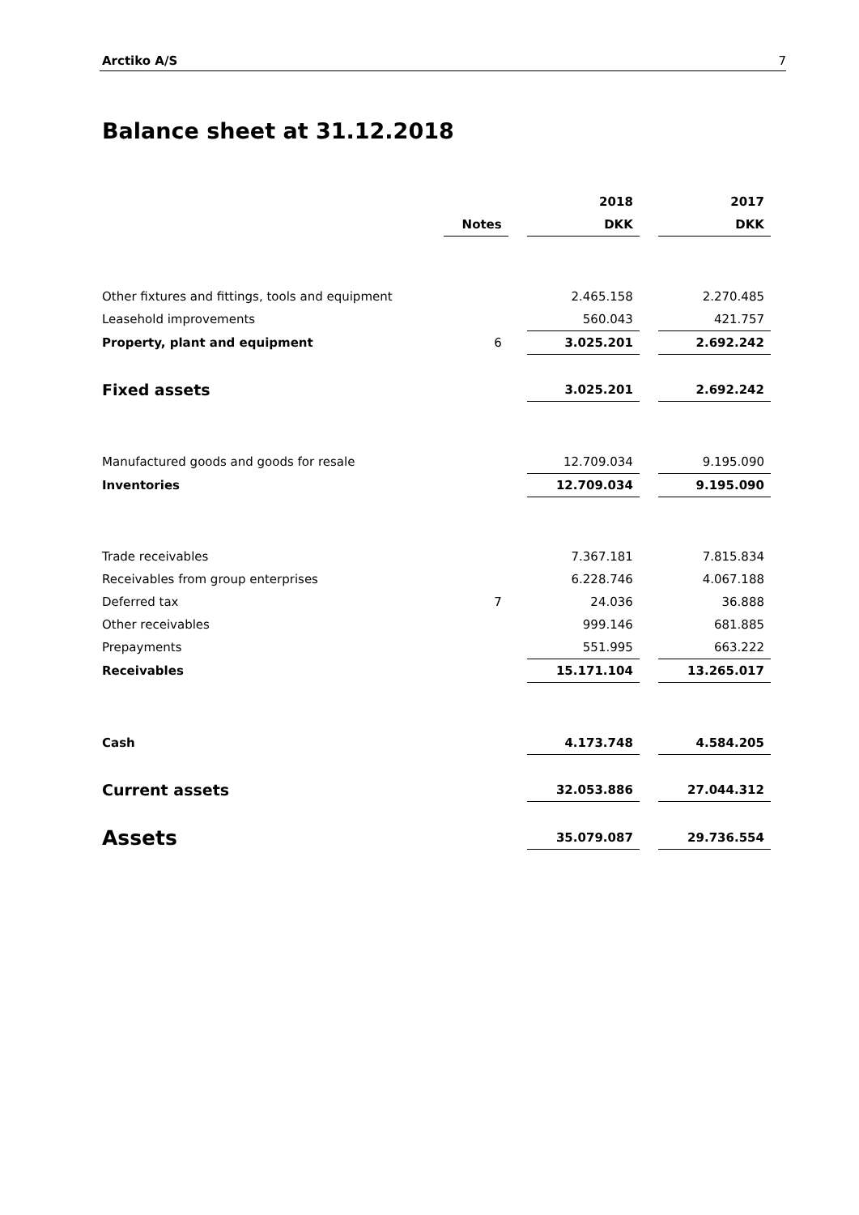Arctiko A/S 7
Balance sheet at 31.12.2018
| | | | 2018 | | 2017 |
| --- | --- | --- | --- | --- | --- |
| | Notes | | DKK | | DKK |
| Other fixtures and fittings, tools and equipment | | | 2.465.158 | | 2.270.485 |
| Leasehold improvements | | | 560.043 | | 421.757 |
| Property, plant and equipment | 6 | | 3.025.201 | | 2.692.242 |
| Fixed assets | | | 3.025.201 | | 2.692.242 |
| Manufactured goods and goods for resale | | | 12.709.034 | | 9.195.090 |
| Inventories | | | 12.709.034 | | 9.195.090 |
| Trade receivables | | | 7.367.181 | | 7.815.834 |
| Receivables from group enterprises | | | 6.228.746 | | 4.067.188 |
| Deferred tax | 7 | | 24.036 | | 36.888 |
| Other receivables | | | 999.146 | | 681.885 |
| Prepayments | | | 551.995 | | 663.222 |
| Receivables | | | 15.171.104 | | 13.265.017 |
| Cash | | | 4.173.748 | | 4.584.205 |
| Current assets | | | 32.053.886 | | 27.044.312 |
| Assets | | | 35.079.087 | | 29.736.554 |